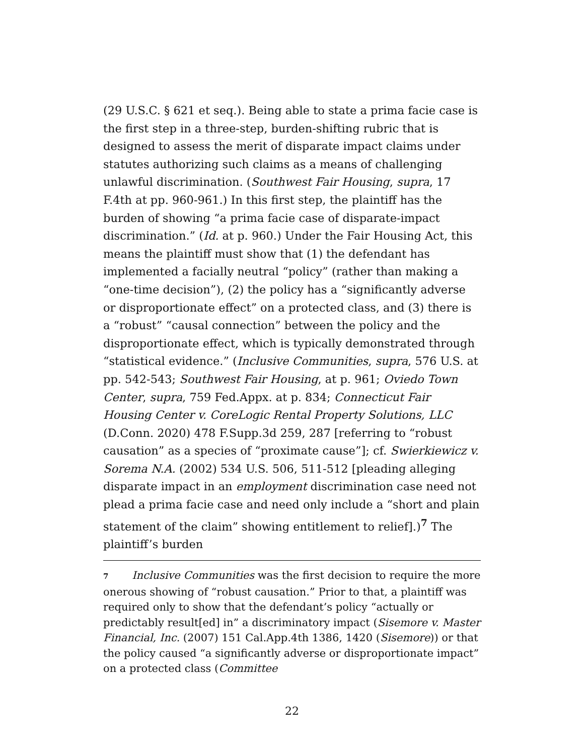(29 U.S.C. § 621 et seq.). Being able to state a prima facie case is the first step in a three-step, burden-shifting rubric that is designed to assess the merit of disparate impact claims under statutes authorizing such claims as a means of challenging unlawful discrimination. (Southwest Fair Housing, supra, 17 F.4th at pp. 960-961.) In this first step, the plaintiff has the burden of showing “a prima facie case of disparate-impact discrimination.” (Id. at p. 960.) Under the Fair Housing Act, this means the plaintiff must show that (1) the defendant has implemented a facially neutral “policy” (rather than making a “one-time decision”), (2) the policy has a “significantly adverse or disproportionate effect” on a protected class, and (3) there is a “robust” “causal connection” between the policy and the disproportionate effect, which is typically demonstrated through “statistical evidence.” (Inclusive Communities, supra, 576 U.S. at pp. 542-543; Southwest Fair Housing, at p. 961; Oviedo Town Center, supra, 759 Fed.Appx. at p. 834; Connecticut Fair Housing Center v. CoreLogic Rental Property Solutions, LLC (D.Conn. 2020) 478 F.Supp.3d 259, 287 [referring to “robust causation” as a species of “proximate cause”]; cf. Swierkiewicz v. Sorema N.A. (2002) 534 U.S. 506, 511-512 [pleading alleging disparate impact in an employment discrimination case need not plead a prima facie case and need only include a “short and plain statement of the claim” showing entitlement to relief].)<sup>7</sup> The plaintiff’s burden
7 Inclusive Communities was the first decision to require the more onerous showing of “robust causation.” Prior to that, a plaintiff was required only to show that the defendant’s policy “actually or predictably result[ed] in” a discriminatory impact (Sisemore v. Master Financial, Inc. (2007) 151 Cal.App.4th 1386, 1420 (Sisemore)) or that the policy caused “a significantly adverse or disproportionate impact” on a protected class (Committee
22